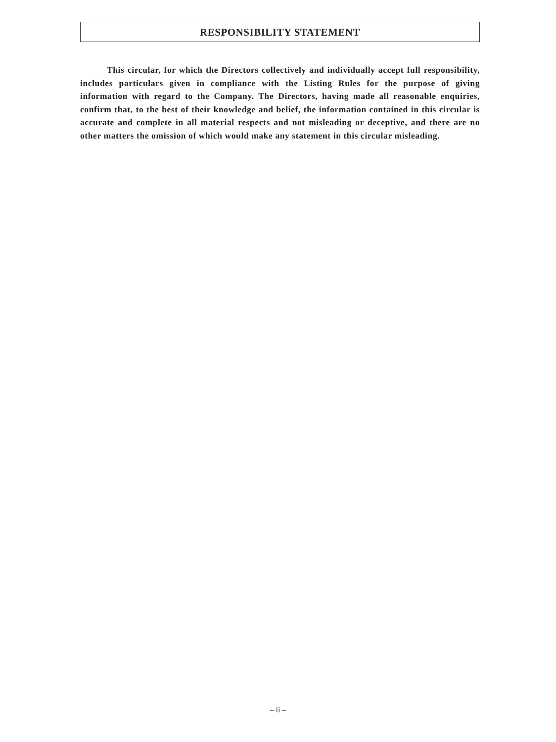RESPONSIBILITY STATEMENT
This circular, for which the Directors collectively and individually accept full responsibility, includes particulars given in compliance with the Listing Rules for the purpose of giving information with regard to the Company. The Directors, having made all reasonable enquiries, confirm that, to the best of their knowledge and belief, the information contained in this circular is accurate and complete in all material respects and not misleading or deceptive, and there are no other matters the omission of which would make any statement in this circular misleading.
– ii –